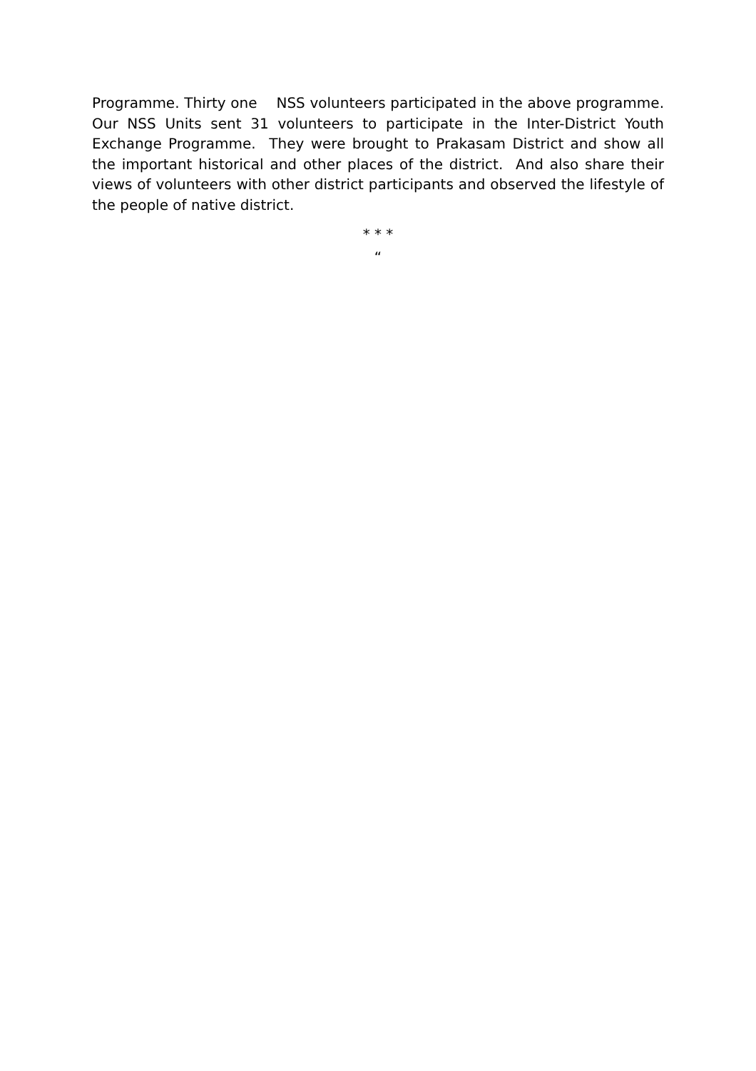Programme. Thirty one NSS volunteers participated in the above programme. Our NSS Units sent 31 volunteers to participate in the Inter-District Youth Exchange Programme. They were brought to Prakasam District and show all the important historical and other places of the district. And also share their views of volunteers with other district participants and observed the lifestyle of the people of native district.
* * *
“